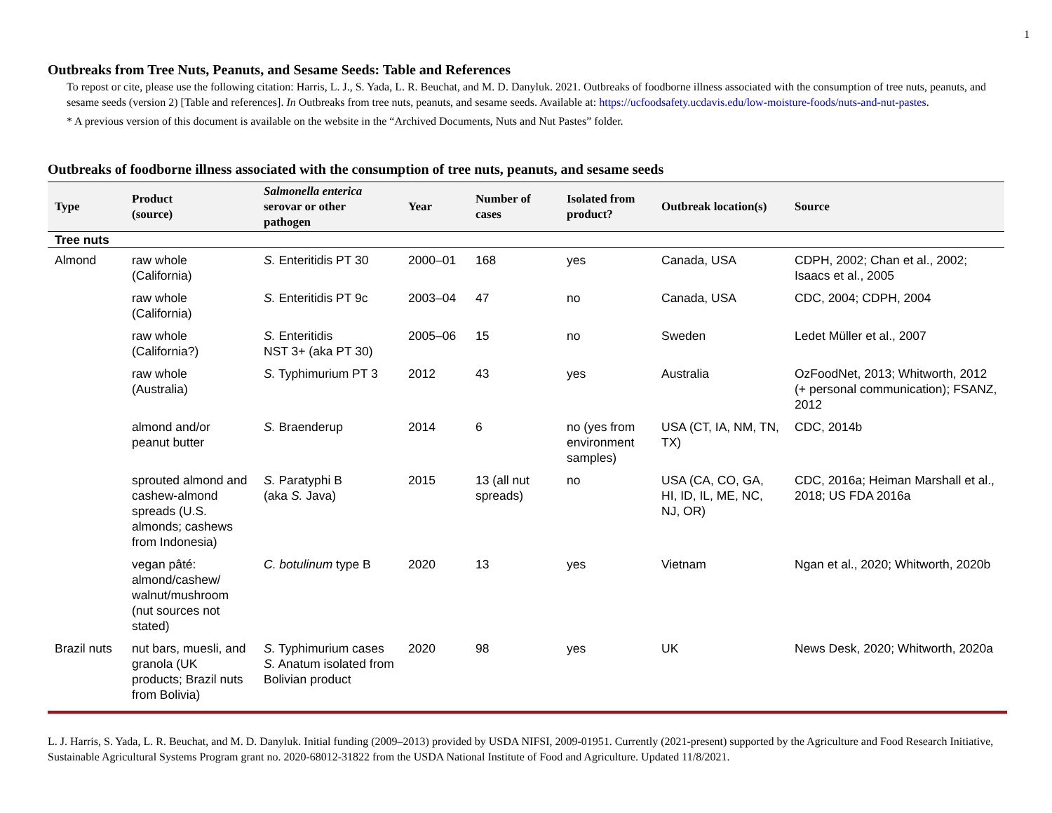1
Outbreaks from Tree Nuts, Peanuts, and Sesame Seeds: Table and References
To repost or cite, please use the following citation: Harris, L. J., S. Yada, L. R. Beuchat, and M. D. Danyluk. 2021. Outbreaks of foodborne illness associated with the consumption of tree nuts, peanuts, and sesame seeds (version 2) [Table and references]. In Outbreaks from tree nuts, peanuts, and sesame seeds. Available at: https://ucfoodsafety.ucdavis.edu/low-moisture-foods/nuts-and-nut-pastes.
* A previous version of this document is available on the website in the “Archived Documents, Nuts and Nut Pastes” folder.
Outbreaks of foodborne illness associated with the consumption of tree nuts, peanuts, and sesame seeds
| Type | Product (source) | Salmonella enterica serovar or other pathogen | Year | Number of cases | Isolated from product? | Outbreak location(s) | Source |
| --- | --- | --- | --- | --- | --- | --- | --- |
| Tree nuts | | | | | | | |
| Almond | raw whole (California) | S. Enteritidis PT 30 | 2000–01 | 168 | yes | Canada, USA | CDPH, 2002; Chan et al., 2002; Isaacs et al., 2005 |
| | raw whole (California) | S. Enteritidis PT 9c | 2003–04 | 47 | no | Canada, USA | CDC, 2004; CDPH, 2004 |
| | raw whole (California?) | S. Enteritidis NST 3+ (aka PT 30) | 2005–06 | 15 | no | Sweden | Ledet Müller et al., 2007 |
| | raw whole (Australia) | S. Typhimurium PT 3 | 2012 | 43 | yes | Australia | OzFoodNet, 2013; Whitworth, 2012 (+ personal communication); FSANZ, 2012 |
| | almond and/or peanut butter | S. Braenderup | 2014 | 6 | no (yes from environment samples) | USA (CT, IA, NM, TN, TX) | CDC, 2014b |
| | sprouted almond and cashew-almond spreads (U.S. almonds; cashews from Indonesia) | S. Paratyphi B (aka S. Java) | 2015 | 13 (all nut spreads) | no | USA (CA, CO, GA, HI, ID, IL, ME, NC, NJ, OR) | CDC, 2016a; Heiman Marshall et al., 2018; US FDA 2016a |
| | vegan pâté: almond/cashew/ walnut/mushroom (nut sources not stated) | C. botulinum type B | 2020 | 13 | yes | Vietnam | Ngan et al., 2020; Whitworth, 2020b |
| Brazil nuts | nut bars, muesli, and granola (UK products; Brazil nuts from Bolivia) | S. Typhimurium cases S. Anatum isolated from Bolivian product | 2020 | 98 | yes | UK | News Desk, 2020; Whitworth, 2020a |
L. J. Harris, S. Yada, L. R. Beuchat, and M. D. Danyluk. Initial funding (2009–2013) provided by USDA NIFSI, 2009-01951. Currently (2021-present) supported by the Agriculture and Food Research Initiative, Sustainable Agricultural Systems Program grant no. 2020-68012-31822 from the USDA National Institute of Food and Agriculture. Updated 11/8/2021.